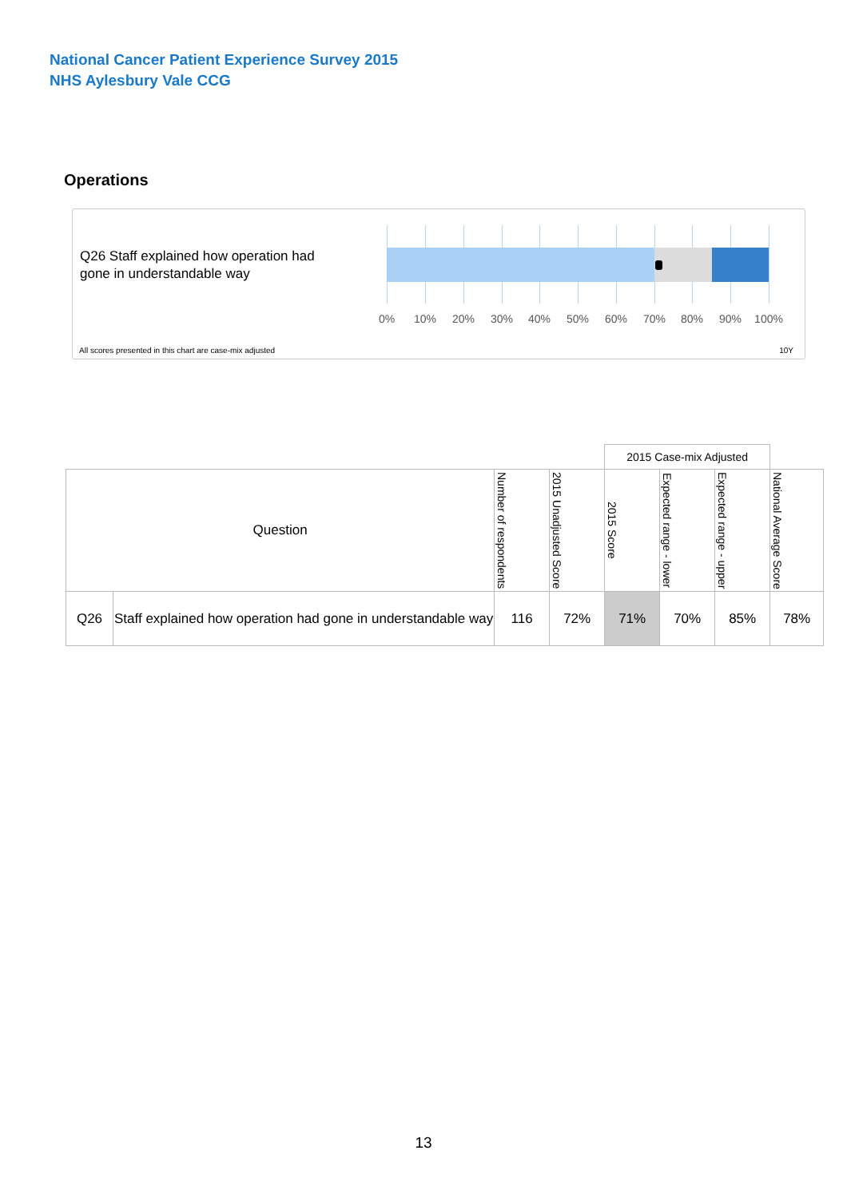National Cancer Patient Experience Survey 2015
NHS Aylesbury Vale CCG
Operations
Q26 Staff explained how operation had
gone in understandable way
0% 10% 20% 30% 40% 50% 60% 70% 80% 90% 100%
All scores presented in this chart are case-mix adjusted
10Y
| | | | | 2015 Case-mix Adjusted | | | |
| --- | --- | --- | --- | --- | --- | --- | --- |
| Question | | Number of respondents | 2015 Unadjusted Score | 2015 Score | Expected range - lower | Expected range - upper | National Average Score |
| Q26 | Staff explained how operation had gone in understandable way | 116 | 72% | 71% | 70% | 85% | 78% |
13